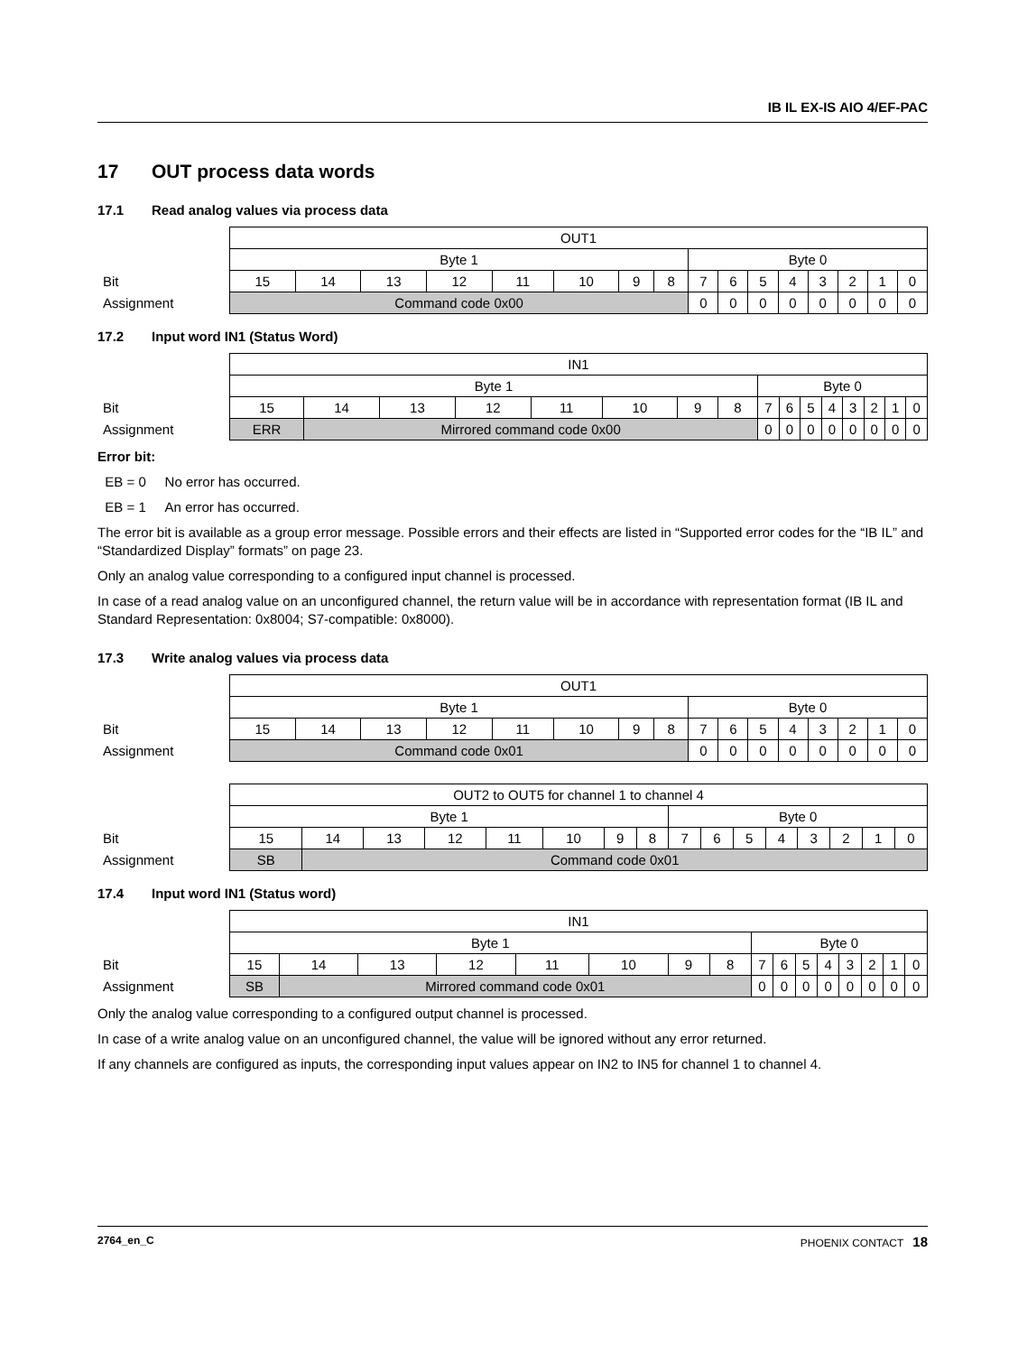IB IL EX-IS AIO 4/EF-PAC
17 OUT process data words
17.1 Read analog values via process data
| | OUT1 | | | | | | | | | | | | | | | |
| | Byte 1 | | | | | | | | Byte 0 | | | | | | | |
| Bit | 15 | 14 | 13 | 12 | 11 | 10 | 9 | 8 | 7 | 6 | 5 | 4 | 3 | 2 | 1 | 0 |
| Assignment | Command code 0x00 | | | | | | | | 0 | 0 | 0 | 0 | 0 | 0 | 0 | 0 |
17.2 Input word IN1 (Status Word)
| | IN1 | | | | | | | | | | | | | | | |
| | Byte 1 | | | | | | | | Byte 0 | | | | | | | |
| Bit | 15 | 14 | 13 | 12 | 11 | 10 | 9 | 8 | 7 | 6 | 5 | 4 | 3 | 2 | 1 | 0 |
| Assignment | ERR | Mirrored command code 0x00 | | | | | | | 0 | 0 | 0 | 0 | 0 | 0 | 0 | 0 |
Error bit:
EB = 0 No error has occurred.
EB = 1 An error has occurred.
The error bit is available as a group error message. Possible errors and their effects are listed in “Supported error codes for the “IB IL” and “Standardized Display” formats” on page 23.
Only an analog value corresponding to a configured input channel is processed.
In case of a read analog value on an unconfigured channel, the return value will be in accordance with representation format (IB IL and Standard Representation: 0x8004; S7-compatible: 0x8000).
17.3 Write analog values via process data
| | OUT1 | | | | | | | | | | | | | | | |
| | Byte 1 | | | | | | | | Byte 0 | | | | | | | |
| Bit | 15 | 14 | 13 | 12 | 11 | 10 | 9 | 8 | 7 | 6 | 5 | 4 | 3 | 2 | 1 | 0 |
| Assignment | Command code 0x01 | | | | | | | | 0 | 0 | 0 | 0 | 0 | 0 | 0 | 0 |
| | OUT2 to OUT5 for channel 1 to channel 4 | | | | | | | | | | | | | | | |
| | Byte 1 | | | | | | | | Byte 0 | | | | | | | |
| Bit | 15 | 14 | 13 | 12 | 11 | 10 | 9 | 8 | 7 | 6 | 5 | 4 | 3 | 2 | 1 | 0 |
| Assignment | SB | Command code 0x01 | | | | | | | | | | | | | | |
17.4 Input word IN1 (Status word)
| | IN1 | | | | | | | | | | | | | | | |
| | Byte 1 | | | | | | | | Byte 0 | | | | | | | |
| Bit | 15 | 14 | 13 | 12 | 11 | 10 | 9 | 8 | 7 | 6 | 5 | 4 | 3 | 2 | 1 | 0 |
| Assignment | SB | Mirrored command code 0x01 | | | | | | | 0 | 0 | 0 | 0 | 0 | 0 | 0 | 0 |
Only the analog value corresponding to a configured output channel is processed.
In case of a write analog value on an unconfigured channel, the value will be ignored without any error returned.
If any channels are configured as inputs, the corresponding input values appear on IN2 to IN5 for channel 1 to channel 4.
2764_en_C PHOENIX CONTACT 18